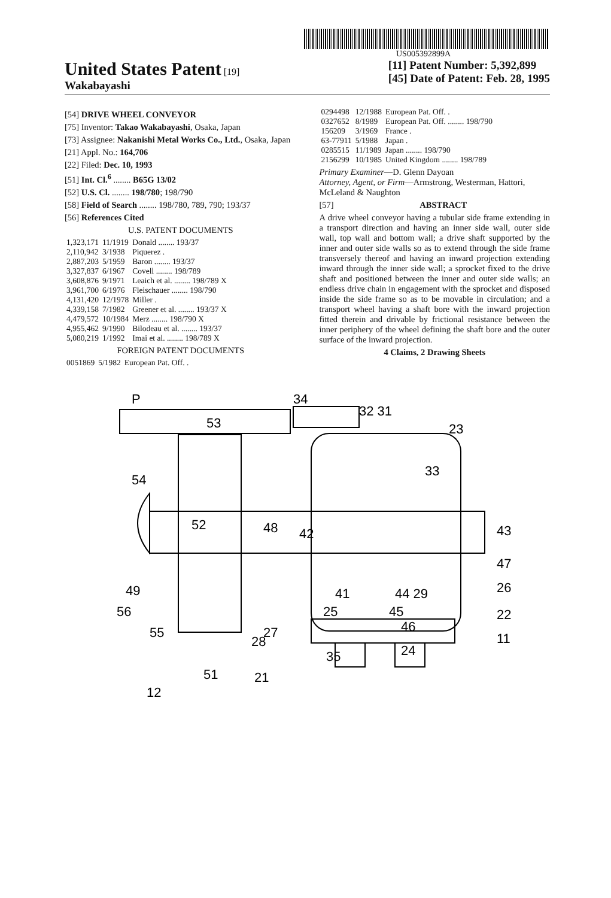US005392899A
United States Patent [19]
Wakabayashi
[11] Patent Number: 5,392,899
[45] Date of Patent: Feb. 28, 1995
[54] DRIVE WHEEL CONVEYOR
[75] Inventor: Takao Wakabayashi, Osaka, Japan
[73] Assignee: Nakanishi Metal Works Co., Ltd., Osaka, Japan
[21] Appl. No.: 164,706
[22] Filed: Dec. 10, 1993
[51] Int. Cl.<sup>6</sup> ........ B65G 13/02
[52] U.S. Cl. ........ 198/780; 198/790
[58] Field of Search ........ 198/780, 789, 790; 193/37
[56] References Cited
U.S. PATENT DOCUMENTS
| 1,323,171 | 11/1919 | Donald ........ 193/37 |
| 2,110,942 | 3/1938 | Piquerez . |
| 2,887,203 | 5/1959 | Baron ........ 193/37 |
| 3,327,837 | 6/1967 | Covell ........ 198/789 |
| 3,608,876 | 9/1971 | Leaich et al. ........ 198/789 X |
| 3,961,700 | 6/1976 | Fleischauer ........ 198/790 |
| 4,131,420 | 12/1978 | Miller . |
| 4,339,158 | 7/1982 | Greener et al. ........ 193/37 X |
| 4,479,572 | 10/1984 | Merz ........ 198/790 X |
| 4,955,462 | 9/1990 | Bilodeau et al. ........ 193/37 |
| 5,080,219 | 1/1992 | Imai et al. ........ 198/789 X |
FOREIGN PATENT DOCUMENTS
| 0051869 | 5/1982 | European Pat. Off. . |
| 0294498 | 12/1988 | European Pat. Off. . |
| 0327652 | 8/1989 | European Pat. Off. ........ 198/790 |
| 156209 | 3/1969 | France . |
| 63-77911 | 5/1988 | Japan . |
| 0285515 | 11/1989 | Japan ........ 198/790 |
| 2156299 | 10/1985 | United Kingdom ........ 198/789 |
Primary Examiner—D. Glenn Dayoan
Attorney, Agent, or Firm—Armstrong, Westerman, Hattori, McLeland & Naughton
[57] ABSTRACT
A drive wheel conveyor having a tubular side frame extending in a transport direction and having an inner side wall, outer side wall, top wall and bottom wall; a drive shaft supported by the inner and outer side walls so as to extend through the side frame transversely thereof and having an inward projection extending inward through the inner side wall; a sprocket fixed to the drive shaft and positioned between the inner and outer side walls; an endless drive chain in engagement with the sprocket and disposed inside the side frame so as to be movable in circulation; and a transport wheel having a shaft bore with the inward projection fitted therein and drivable by frictional resistance between the inner periphery of the wheel defining the shaft bore and the outer surface of the inward projection.
4 Claims, 2 Drawing Sheets
P
34
53
32 31
23
54
33
52
48
42
43
47
49
26
41
44 29
56
25
45
22
46
55
27
28
11
35
24
51
21
12